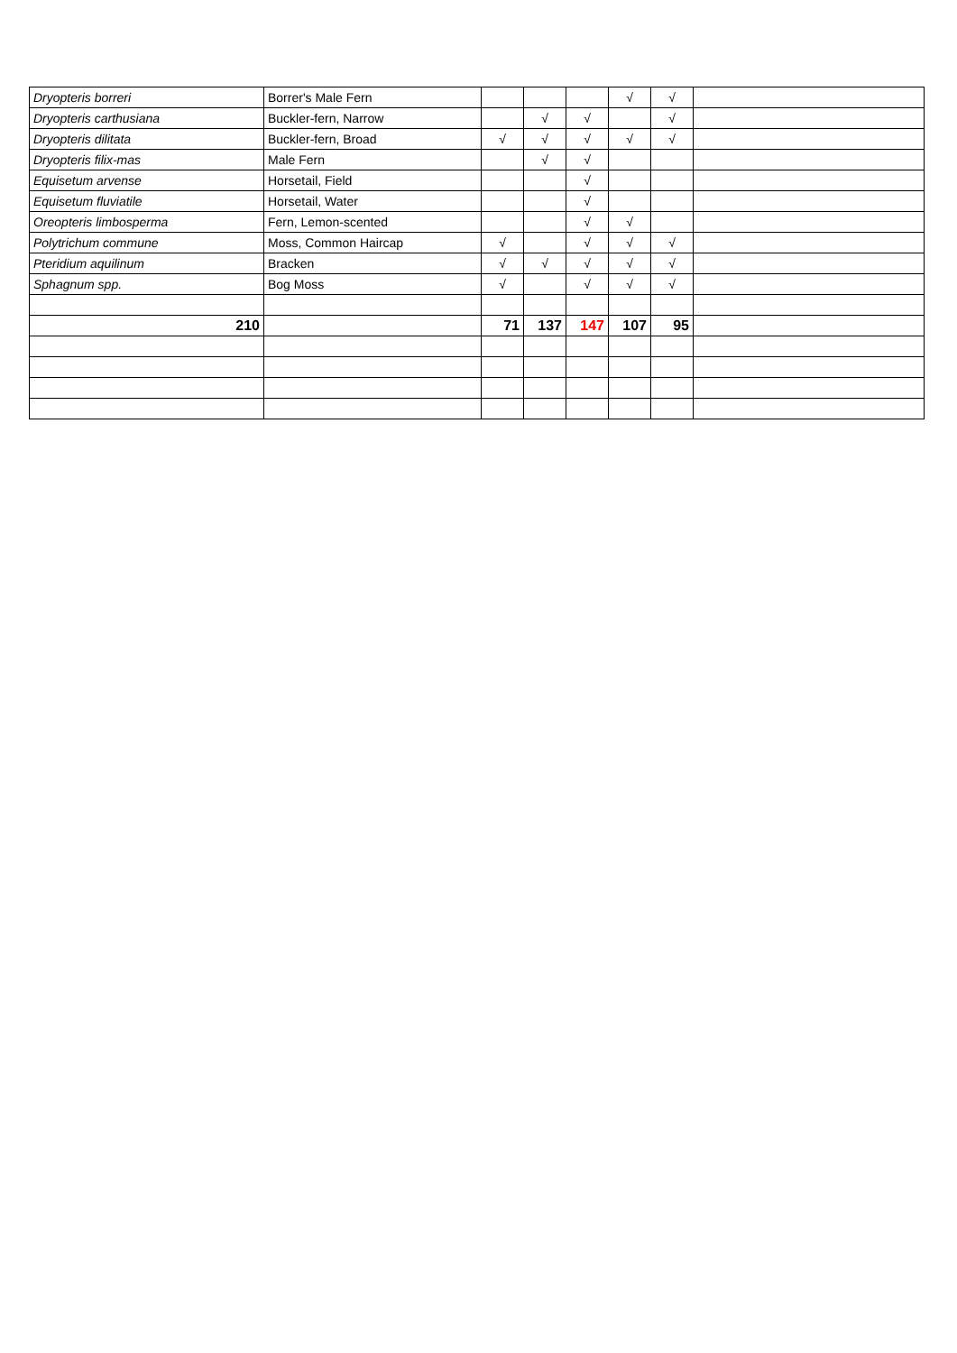| Dryopteris borreri | Borrer's Male Fern | | | | √ | √ | |
| Dryopteris carthusiana | Buckler-fern, Narrow | | √ | √ | | √ | |
| Dryopteris dilitata | Buckler-fern, Broad | √ | √ | √ | √ | √ | |
| Dryopteris filix-mas | Male Fern | | √ | √ | | | |
| Equisetum arvense | Horsetail, Field | | | √ | | | |
| Equisetum fluviatile | Horsetail, Water | | | √ | | | |
| Oreopteris limbosperma | Fern, Lemon-scented | | | √ | √ | | |
| Polytrichum commune | Moss, Common Haircap | √ | | √ | √ | √ | |
| Pteridium aquilinum | Bracken | √ | √ | √ | √ | √ | |
| Sphagnum spp. | Bog Moss | √ | | √ | √ | √ | |
| 210 | | 71 | 137 | 147 | 107 | 95 | |